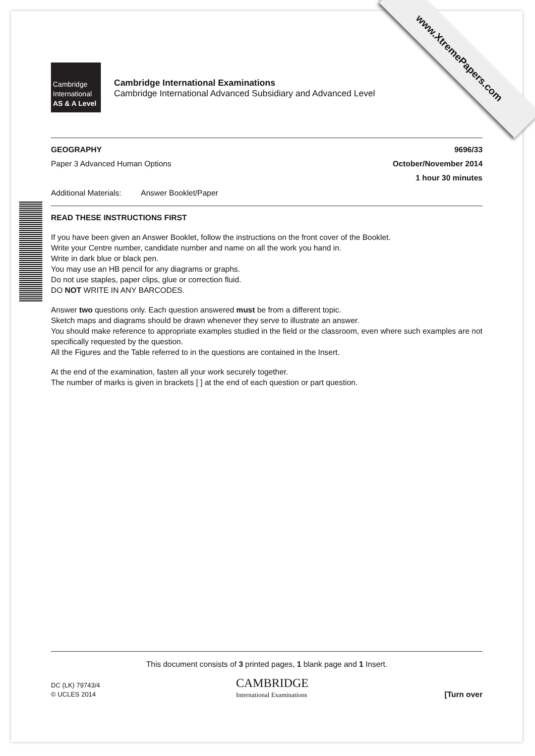www.XtremePapers.com
Cambridge
International
AS & A Level
Cambridge International Examinations
Cambridge International Advanced Subsidiary and Advanced Level
GEOGRAPHY 9696/33
Paper 3 Advanced Human Options October/November 2014
1 hour 30 minutes
Additional Materials: Answer Booklet/Paper
READ THESE INSTRUCTIONS FIRST
If you have been given an Answer Booklet, follow the instructions on the front cover of the Booklet.
Write your Centre number, candidate number and name on all the work you hand in.
Write in dark blue or black pen.
You may use an HB pencil for any diagrams or graphs.
Do not use staples, paper clips, glue or correction fluid.
DO NOT WRITE IN ANY BARCODES.
Answer two questions only. Each question answered must be from a different topic.
Sketch maps and diagrams should be drawn whenever they serve to illustrate an answer.
You should make reference to appropriate examples studied in the field or the classroom, even where such examples are not specifically requested by the question.
All the Figures and the Table referred to in the questions are contained in the Insert.
At the end of the examination, fasten all your work securely together.
The number of marks is given in brackets [ ] at the end of each question or part question.
This document consists of 3 printed pages, 1 blank page and 1 Insert.
DC (LK) 79743/4
© UCLES 2014
CAMBRIDGE
International Examinations
[Turn over